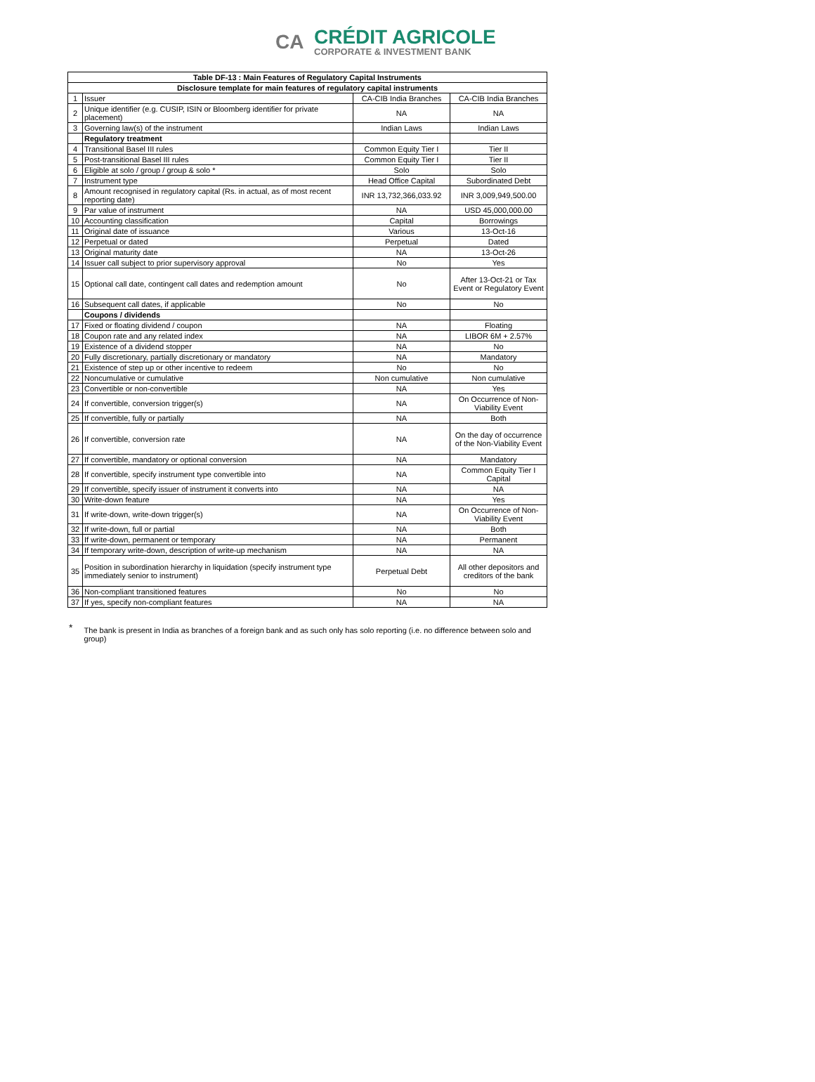CA
CRÉDIT AGRICOLE
CORPORATE & INVESTMENT BANK
| Table DF-13 : Main Features of Regulatory Capital Instruments | | | |
| --- | --- | --- | --- |
| Disclosure template for main features of regulatory capital instruments | | | |
| 1 | Issuer | CA-CIB India Branches | CA-CIB India Branches |
| 2 | Unique identifier (e.g. CUSIP, ISIN or Bloomberg identifier for private placement) | NA | NA |
| 3 | Governing law(s) of the instrument | Indian Laws | Indian Laws |
| | Regulatory treatment | | |
| 4 | Transitional Basel III rules | Common Equity Tier I | Tier II |
| 5 | Post-transitional Basel III rules | Common Equity Tier I | Tier II |
| 6 | Eligible at solo / group / group & solo * | Solo | Solo |
| 7 | Instrument type | Head Office Capital | Subordinated Debt |
| 8 | Amount recognised in regulatory capital (Rs. in actual, as of most recent reporting date) | INR 13,732,366,033.92 | INR 3,009,949,500.00 |
| 9 | Par value of instrument | NA | USD 45,000,000.00 |
| 10 | Accounting classification | Capital | Borrowings |
| 11 | Original date of issuance | Various | 13-Oct-16 |
| 12 | Perpetual or dated | Perpetual | Dated |
| 13 | Original maturity date | NA | 13-Oct-26 |
| 14 | Issuer call subject to prior supervisory approval | No | Yes |
| 15 | Optional call date, contingent call dates and redemption amount | No | After 13-Oct-21 or Tax Event or Regulatory Event |
| 16 | Subsequent call dates, if applicable | No | No |
| | Coupons / dividends | | |
| 17 | Fixed or floating dividend / coupon | NA | Floating |
| 18 | Coupon rate and any related index | NA | LIBOR 6M + 2.57% |
| 19 | Existence of a dividend stopper | NA | No |
| 20 | Fully discretionary, partially discretionary or mandatory | NA | Mandatory |
| 21 | Existence of step up or other incentive to redeem | No | No |
| 22 | Noncumulative or cumulative | Non cumulative | Non cumulative |
| 23 | Convertible or non-convertible | NA | Yes |
| 24 | If convertible, conversion trigger(s) | NA | On Occurrence of Non-Viability Event |
| 25 | If convertible, fully or partially | NA | Both |
| 26 | If convertible, conversion rate | NA | On the day of occurrence of the Non-Viability Event |
| 27 | If convertible, mandatory or optional conversion | NA | Mandatory |
| 28 | If convertible, specify instrument type convertible into | NA | Common Equity Tier I Capital |
| 29 | If convertible, specify issuer of instrument it converts into | NA | NA |
| 30 | Write-down feature | NA | Yes |
| 31 | If write-down, write-down trigger(s) | NA | On Occurrence of Non-Viability Event |
| 32 | If write-down, full or partial | NA | Both |
| 33 | If write-down, permanent or temporary | NA | Permanent |
| 34 | If temporary write-down, description of write-up mechanism | NA | NA |
| 35 | Position in subordination hierarchy in liquidation (specify instrument type immediately senior to instrument) | Perpetual Debt | All other depositors and creditors of the bank |
| 36 | Non-compliant transitioned features | No | No |
| 37 | If yes, specify non-compliant features | NA | NA |
*
The bank is present in India as branches of a foreign bank and as such only has solo reporting (i.e. no difference between solo and group)